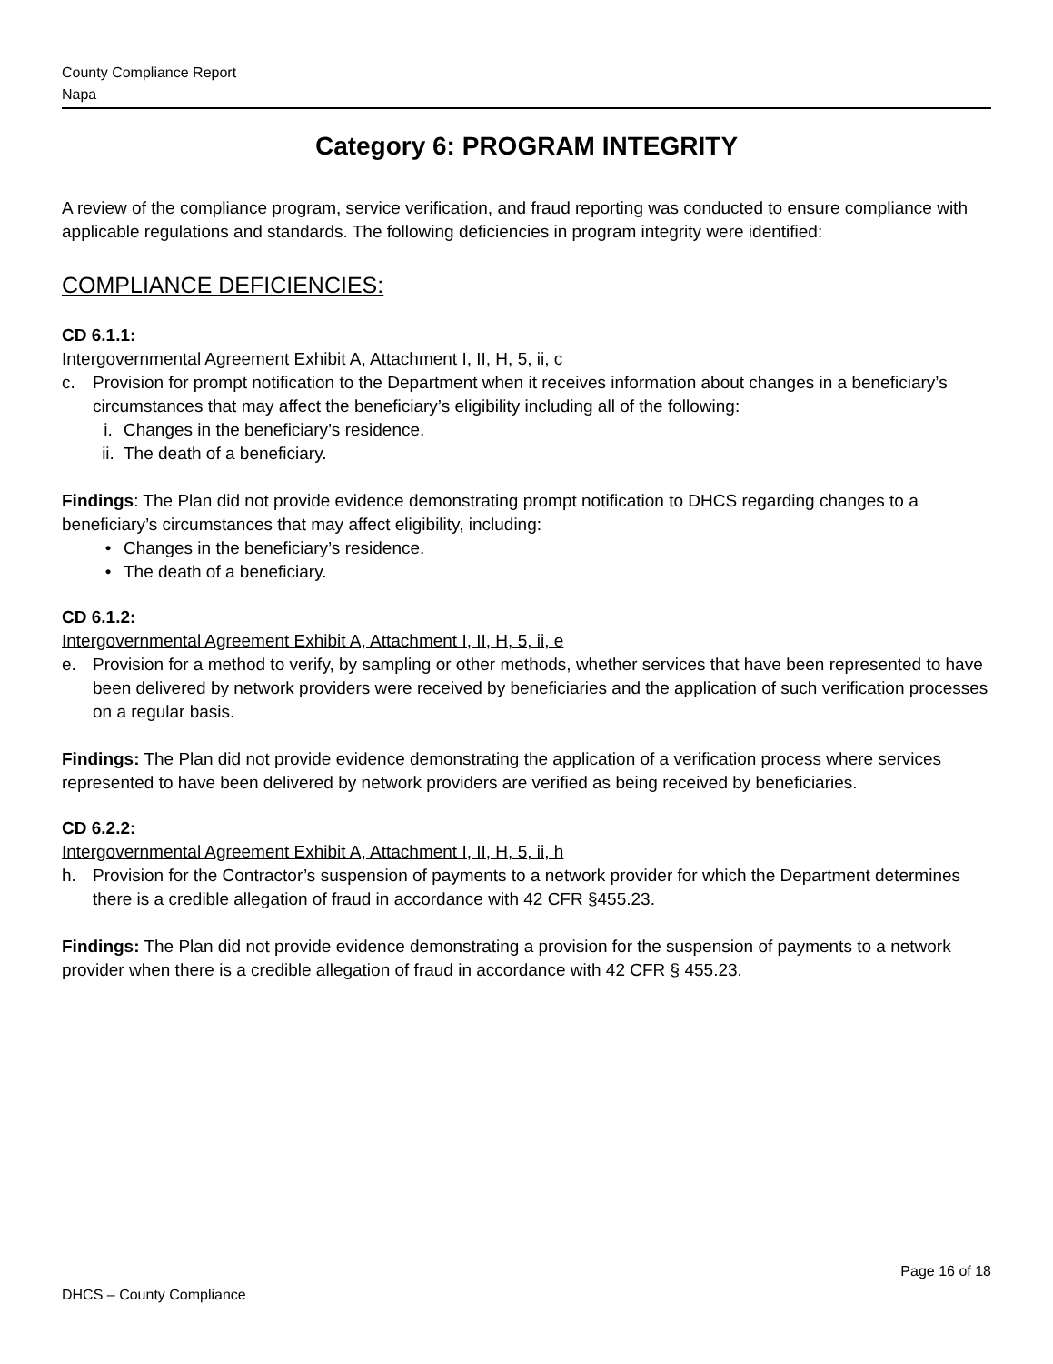County Compliance Report
Napa
Category 6: PROGRAM INTEGRITY
A review of the compliance program, service verification, and fraud reporting was conducted to ensure compliance with applicable regulations and standards. The following deficiencies in program integrity were identified:
COMPLIANCE DEFICIENCIES:
CD 6.1.1:
Intergovernmental Agreement Exhibit A, Attachment I, II, H, 5, ii, c
c. Provision for prompt notification to the Department when it receives information about changes in a beneficiary’s circumstances that may affect the beneficiary’s eligibility including all of the following:
i. Changes in the beneficiary’s residence.
ii. The death of a beneficiary.
Findings: The Plan did not provide evidence demonstrating prompt notification to DHCS regarding changes to a beneficiary’s circumstances that may affect eligibility, including:
• Changes in the beneficiary’s residence.
• The death of a beneficiary.
CD 6.1.2:
Intergovernmental Agreement Exhibit A, Attachment I, II, H, 5, ii, e
e. Provision for a method to verify, by sampling or other methods, whether services that have been represented to have been delivered by network providers were received by beneficiaries and the application of such verification processes on a regular basis.
Findings: The Plan did not provide evidence demonstrating the application of a verification process where services represented to have been delivered by network providers are verified as being received by beneficiaries.
CD 6.2.2:
Intergovernmental Agreement Exhibit A, Attachment I, II, H, 5, ii, h
h. Provision for the Contractor’s suspension of payments to a network provider for which the Department determines there is a credible allegation of fraud in accordance with 42 CFR §455.23.
Findings: The Plan did not provide evidence demonstrating a provision for the suspension of payments to a network provider when there is a credible allegation of fraud in accordance with 42 CFR § 455.23.
Page 16 of 18
DHCS – County Compliance